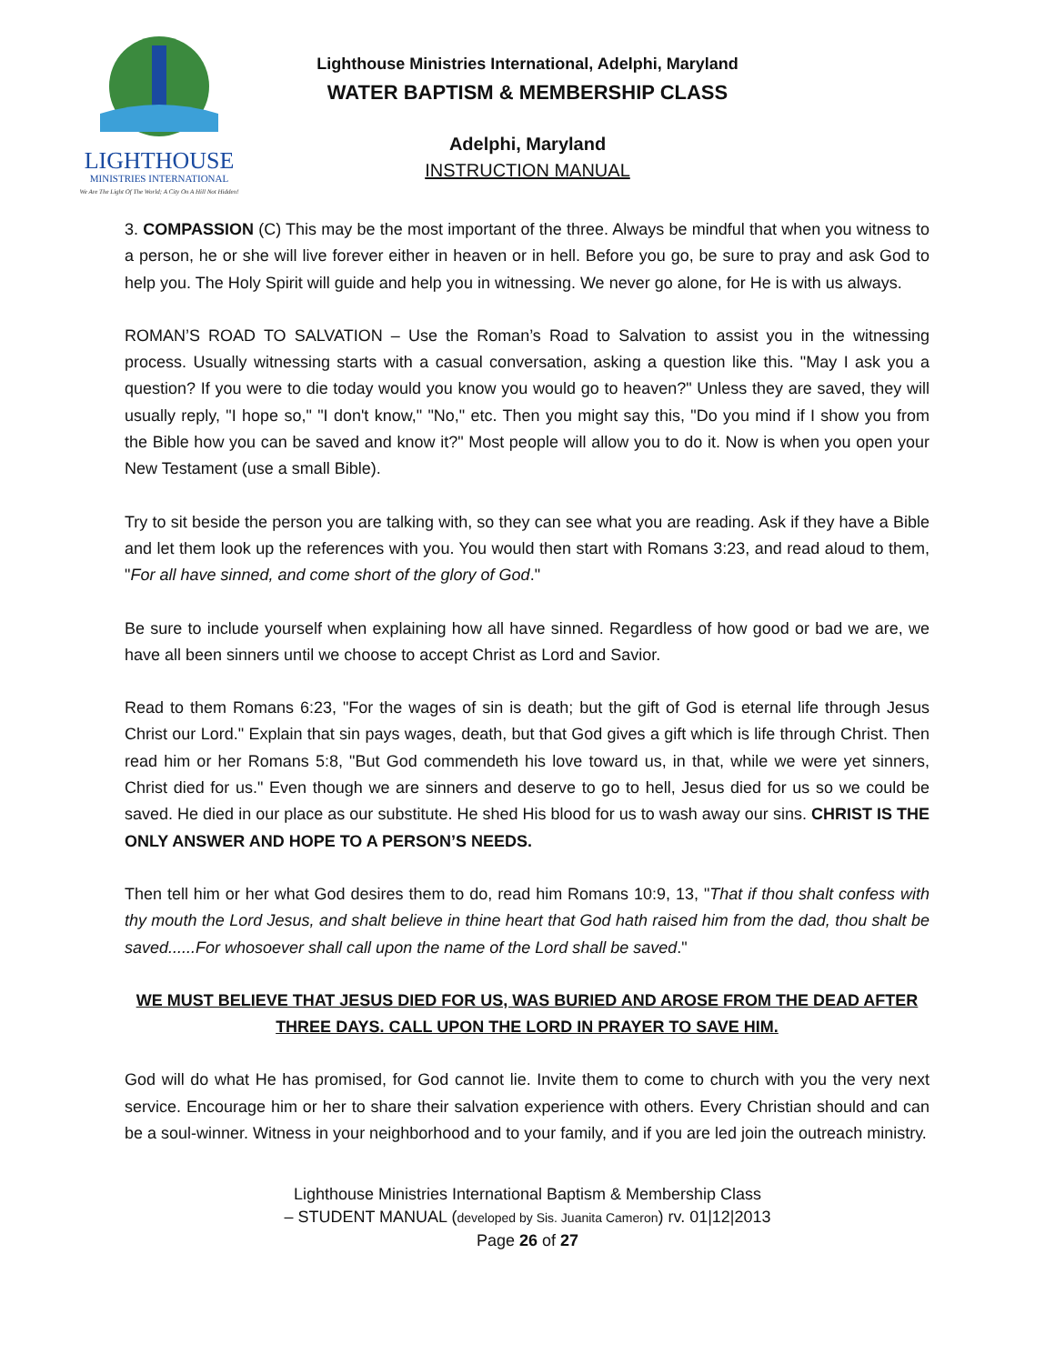LIGHTHOUSE
MINISTRIES INTERNATIONAL
We Are The Light Of The World; A City On A Hill Not Hidden!
Lighthouse Ministries International, Adelphi, Maryland
WATER BAPTISM & MEMBERSHIP CLASS
Adelphi, Maryland
INSTRUCTION MANUAL
3. COMPASSION (C) This may be the most important of the three. Always be mindful that when you witness to a person, he or she will live forever either in heaven or in hell. Before you go, be sure to pray and ask God to help you. The Holy Spirit will guide and help you in witnessing. We never go alone, for He is with us always.
ROMAN’S ROAD TO SALVATION – Use the Roman’s Road to Salvation to assist you in the witnessing process. Usually witnessing starts with a casual conversation, asking a question like this. "May I ask you a question? If you were to die today would you know you would go to heaven?" Unless they are saved, they will usually reply, "I hope so," "I don't know," "No," etc. Then you might say this, "Do you mind if I show you from the Bible how you can be saved and know it?" Most people will allow you to do it. Now is when you open your New Testament (use a small Bible).
Try to sit beside the person you are talking with, so they can see what you are reading. Ask if they have a Bible and let them look up the references with you. You would then start with Romans 3:23, and read aloud to them, "For all have sinned, and come short of the glory of God."
Be sure to include yourself when explaining how all have sinned. Regardless of how good or bad we are, we have all been sinners until we choose to accept Christ as Lord and Savior.
Read to them Romans 6:23, "For the wages of sin is death; but the gift of God is eternal life through Jesus Christ our Lord." Explain that sin pays wages, death, but that God gives a gift which is life through Christ. Then read him or her Romans 5:8, "But God commendeth his love toward us, in that, while we were yet sinners, Christ died for us." Even though we are sinners and deserve to go to hell, Jesus died for us so we could be saved. He died in our place as our substitute. He shed His blood for us to wash away our sins. CHRIST IS THE ONLY ANSWER AND HOPE TO A PERSON’S NEEDS.
Then tell him or her what God desires them to do, read him Romans 10:9, 13, "That if thou shalt confess with thy mouth the Lord Jesus, and shalt believe in thine heart that God hath raised him from the dad, thou shalt be saved......For whosoever shall call upon the name of the Lord shall be saved."
WE MUST BELIEVE THAT JESUS DIED FOR US, WAS BURIED AND AROSE FROM THE DEAD AFTER THREE DAYS. CALL UPON THE LORD IN PRAYER TO SAVE HIM.
God will do what He has promised, for God cannot lie. Invite them to come to church with you the very next service. Encourage him or her to share their salvation experience with others. Every Christian should and can be a soul-winner. Witness in your neighborhood and to your family, and if you are led join the outreach ministry.
Lighthouse Ministries International Baptism & Membership Class
– STUDENT MANUAL (developed by Sis. Juanita Cameron) rv. 01|12|2013
Page 26 of 27